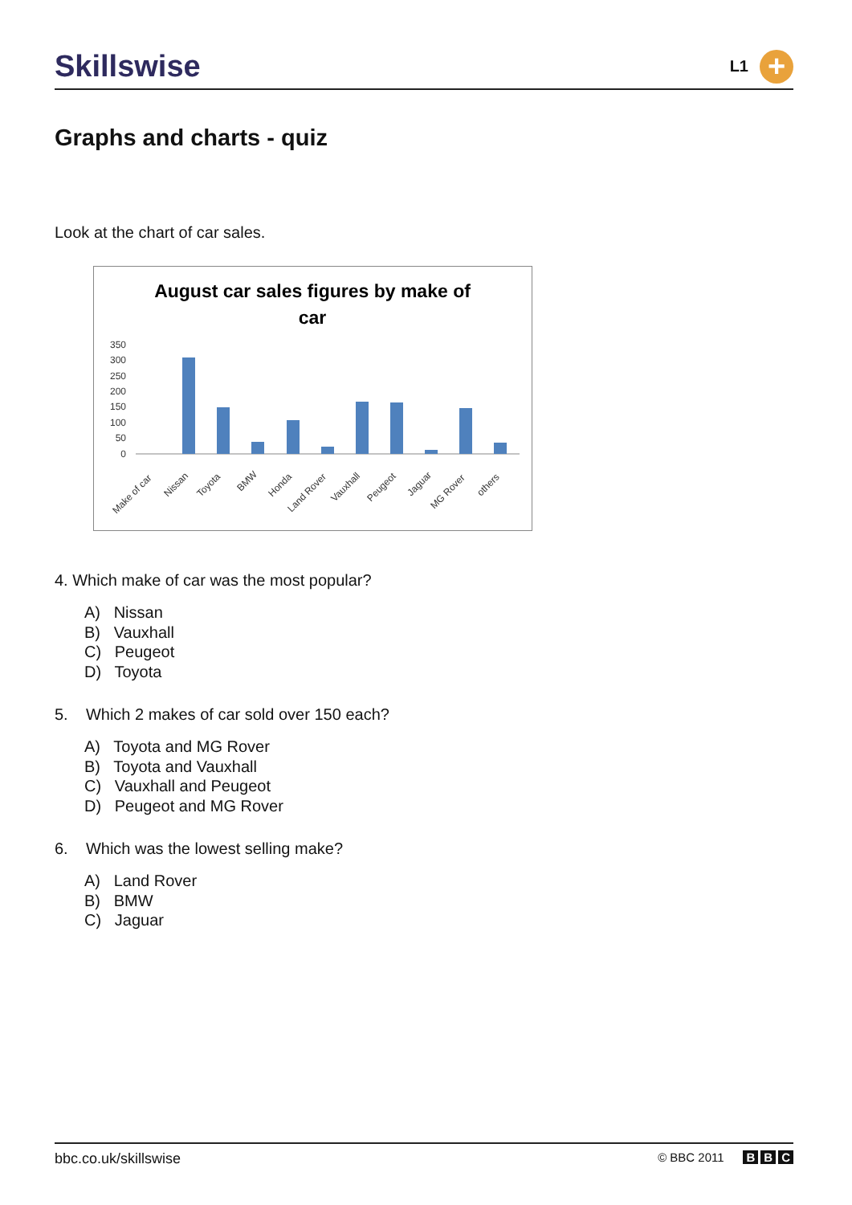Skillswise
L1
+
Graphs and charts - quiz
Look at the chart of car sales.
August car sales figures by make of
car
350
300
250
200
150
100
50
0
Make of car
Nissan
Toyota
BMW
Honda
Land Rover
Vauxhall
Peugeot
Jaguar
MG Rover
others
4. Which make of car was the most popular?
A) Nissan
B) Vauxhall
C) Peugeot
D) Toyota
5. Which 2 makes of car sold over 150 each?
A) Toyota and MG Rover
B) Toyota and Vauxhall
C) Vauxhall and Peugeot
D) Peugeot and MG Rover
6. Which was the lowest selling make?
A) Land Rover
B) BMW
C) Jaguar
bbc.co.uk/skillswise © BBC 2011 B B C